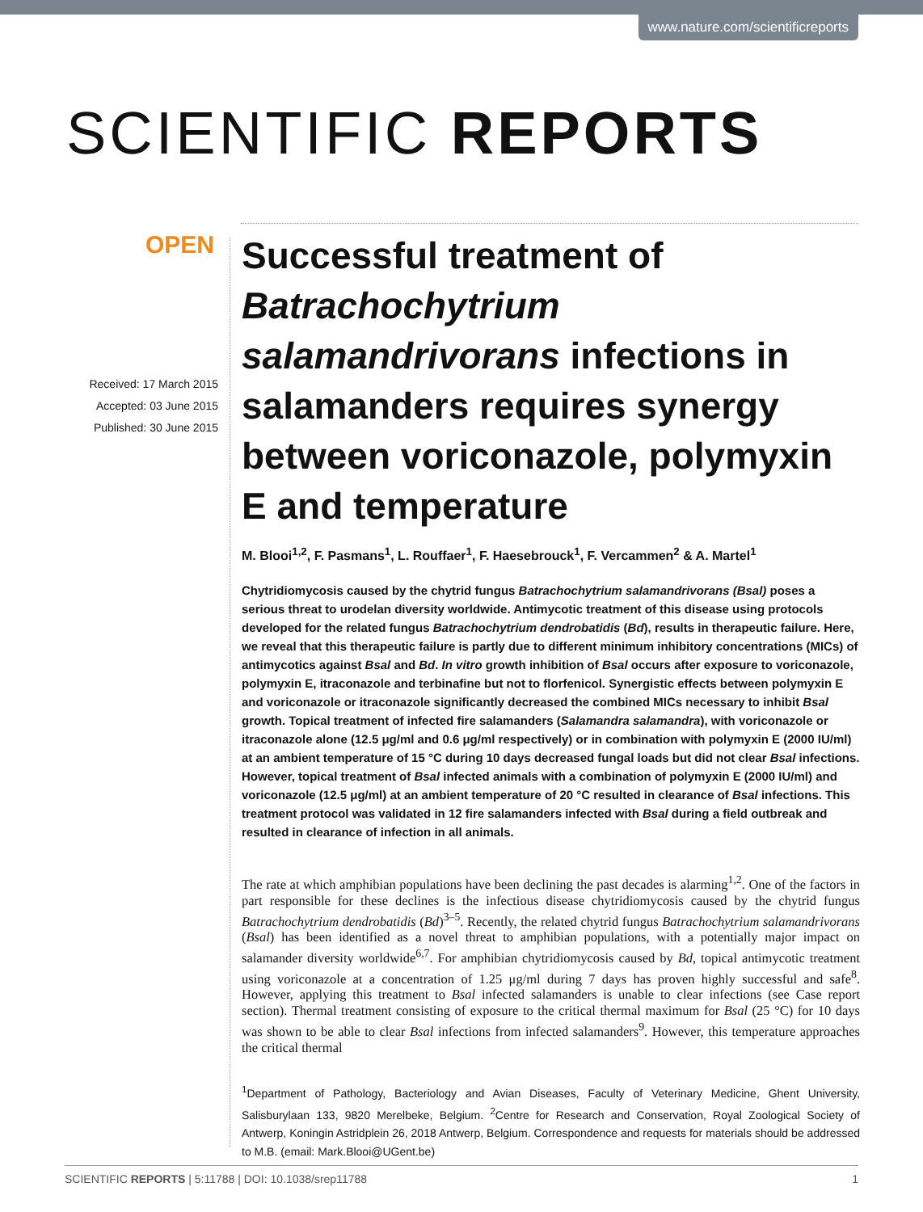www.nature.com/scientificreports
SCIENTIFIC REPORTS
OPEN
Received: 17 March 2015
Accepted: 03 June 2015
Published: 30 June 2015
Successful treatment of Batrachochytrium salamandrivorans infections in salamanders requires synergy between voriconazole, polymyxin E and temperature
M. Blooi<sup>1,2</sup>, F. Pasmans<sup>1</sup>, L. Rouffaer<sup>1</sup>, F. Haesebrouck<sup>1</sup>, F. Vercammen<sup>2</sup> & A. Martel<sup>1</sup>
Chytridiomycosis caused by the chytrid fungus Batrachochytrium salamandrivorans (Bsal) poses a serious threat to urodelan diversity worldwide. Antimycotic treatment of this disease using protocols developed for the related fungus Batrachochytrium dendrobatidis (Bd), results in therapeutic failure. Here, we reveal that this therapeutic failure is partly due to different minimum inhibitory concentrations (MICs) of antimycotics against Bsal and Bd. In vitro growth inhibition of Bsal occurs after exposure to voriconazole, polymyxin E, itraconazole and terbinafine but not to florfenicol. Synergistic effects between polymyxin E and voriconazole or itraconazole significantly decreased the combined MICs necessary to inhibit Bsal growth. Topical treatment of infected fire salamanders (Salamandra salamandra), with voriconazole or itraconazole alone (12.5 μg/ml and 0.6 μg/ml respectively) or in combination with polymyxin E (2000 IU/ml) at an ambient temperature of 15 °C during 10 days decreased fungal loads but did not clear Bsal infections. However, topical treatment of Bsal infected animals with a combination of polymyxin E (2000 IU/ml) and voriconazole (12.5 μg/ml) at an ambient temperature of 20 °C resulted in clearance of Bsal infections. This treatment protocol was validated in 12 fire salamanders infected with Bsal during a field outbreak and resulted in clearance of infection in all animals.
The rate at which amphibian populations have been declining the past decades is alarming<sup>1,2</sup>. One of the factors in part responsible for these declines is the infectious disease chytridiomycosis caused by the chytrid fungus Batrachochytrium dendrobatidis (Bd)<sup>3–5</sup>. Recently, the related chytrid fungus Batrachochytrium salamandrivorans (Bsal) has been identified as a novel threat to amphibian populations, with a potentially major impact on salamander diversity worldwide<sup>6,7</sup>. For amphibian chytridiomycosis caused by Bd, topical antimycotic treatment using voriconazole at a concentration of 1.25 μg/ml during 7 days has proven highly successful and safe<sup>8</sup>. However, applying this treatment to Bsal infected salamanders is unable to clear infections (see Case report section). Thermal treatment consisting of exposure to the critical thermal maximum for Bsal (25 °C) for 10 days was shown to be able to clear Bsal infections from infected salamanders<sup>9</sup>. However, this temperature approaches the critical thermal
<sup>1</sup> Department of Pathology, Bacteriology and Avian Diseases, Faculty of Veterinary Medicine, Ghent University, Salisburylaan 133, 9820 Merelbeke, Belgium. <sup>2</sup>Centre for Research and Conservation, Royal Zoological Society of Antwerp, Koningin Astridplein 26, 2018 Antwerp, Belgium. Correspondence and requests for materials should be addressed to M.B. (email: Mark.Blooi@UGent.be)
SCIENTIFIC REPORTS | 5:11788 | DOI: 10.1038/srep11788 1